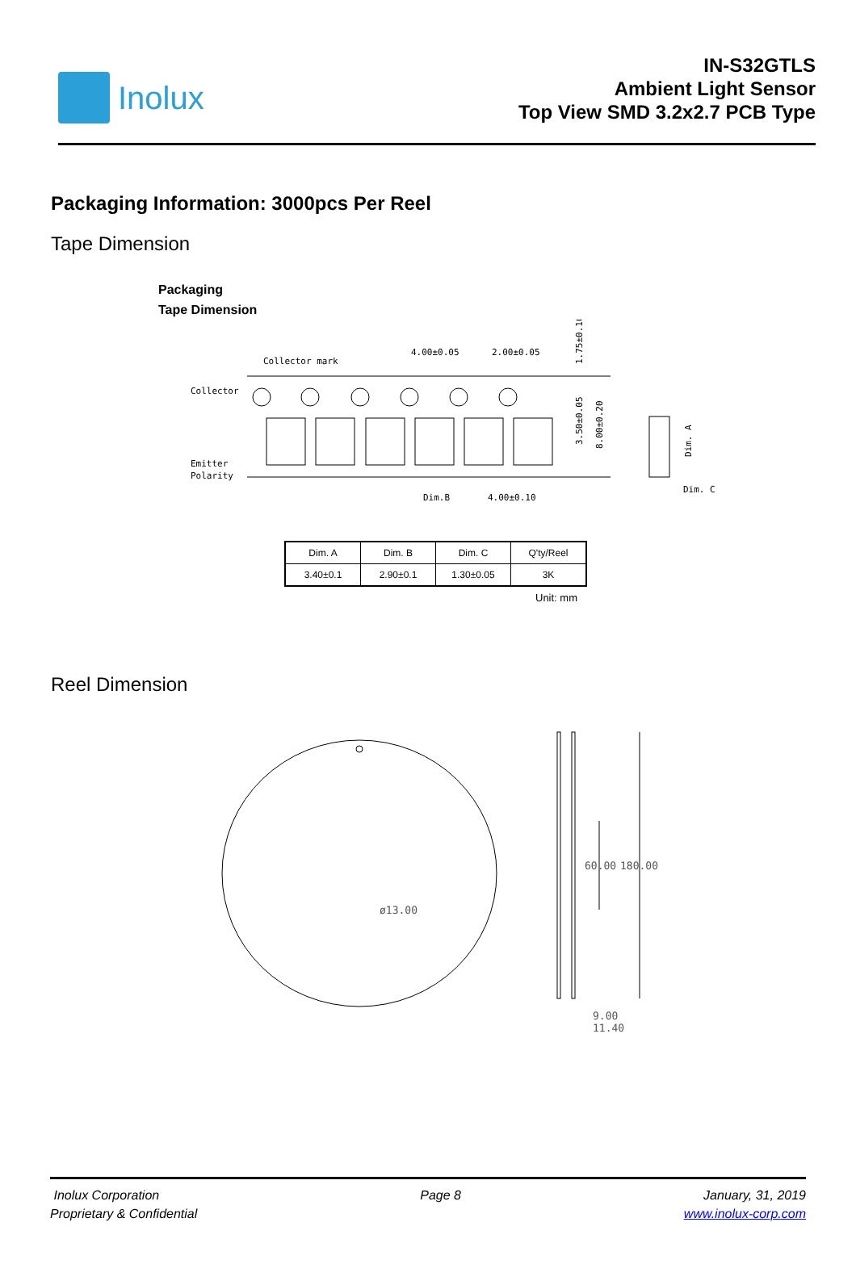Inolux
IN-S32GTLS
Ambient Light Sensor
Top View SMD 3.2x2.7 PCB Type
Packaging Information: 3000pcs Per Reel
Tape Dimension
Packaging
Tape Dimension
Collector mark
Collector
Emitter
Polarity
4.00±0.05
2.00±0.05
Dim.B
4.00±0.10
Dim. C
1.75±0.10
3.50±0.05
8.00±0.20
Dim. A
| Dim. A | Dim. B | Dim. C | Q'ty/Reel |
| --- | --- | --- | --- |
| 3.40±0.1 | 2.90±0.1 | 1.30±0.05 | 3K |
Unit: mm
Reel Dimension
ø13.00
60.00
180.00
9.00
11.40
Inolux Corporation
Proprietary & Confidential
Page 8 January, 31, 2019
www.inolux-corp.com